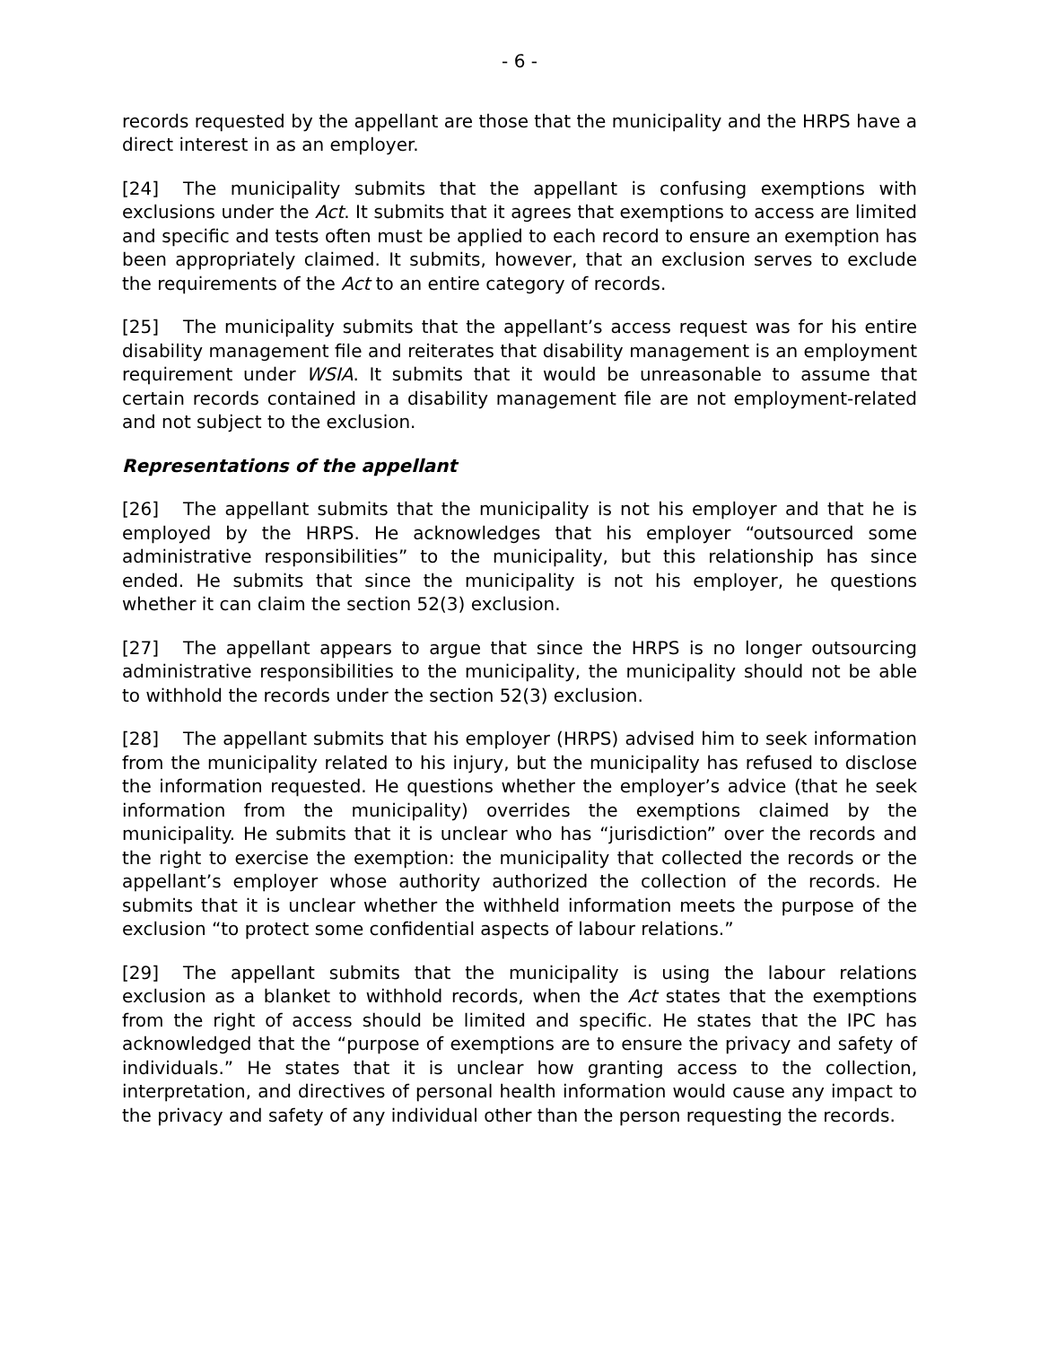- 6 -
records requested by the appellant are those that the municipality and the HRPS have a direct interest in as an employer.
[24] The municipality submits that the appellant is confusing exemptions with exclusions under the Act. It submits that it agrees that exemptions to access are limited and specific and tests often must be applied to each record to ensure an exemption has been appropriately claimed. It submits, however, that an exclusion serves to exclude the requirements of the Act to an entire category of records.
[25] The municipality submits that the appellant’s access request was for his entire disability management file and reiterates that disability management is an employment requirement under WSIA. It submits that it would be unreasonable to assume that certain records contained in a disability management file are not employment-related and not subject to the exclusion.
Representations of the appellant
[26] The appellant submits that the municipality is not his employer and that he is employed by the HRPS. He acknowledges that his employer “outsourced some administrative responsibilities” to the municipality, but this relationship has since ended. He submits that since the municipality is not his employer, he questions whether it can claim the section 52(3) exclusion.
[27] The appellant appears to argue that since the HRPS is no longer outsourcing administrative responsibilities to the municipality, the municipality should not be able to withhold the records under the section 52(3) exclusion.
[28] The appellant submits that his employer (HRPS) advised him to seek information from the municipality related to his injury, but the municipality has refused to disclose the information requested. He questions whether the employer’s advice (that he seek information from the municipality) overrides the exemptions claimed by the municipality. He submits that it is unclear who has “jurisdiction” over the records and the right to exercise the exemption: the municipality that collected the records or the appellant’s employer whose authority authorized the collection of the records. He submits that it is unclear whether the withheld information meets the purpose of the exclusion “to protect some confidential aspects of labour relations.”
[29] The appellant submits that the municipality is using the labour relations exclusion as a blanket to withhold records, when the Act states that the exemptions from the right of access should be limited and specific. He states that the IPC has acknowledged that the “purpose of exemptions are to ensure the privacy and safety of individuals.” He states that it is unclear how granting access to the collection, interpretation, and directives of personal health information would cause any impact to the privacy and safety of any individual other than the person requesting the records.